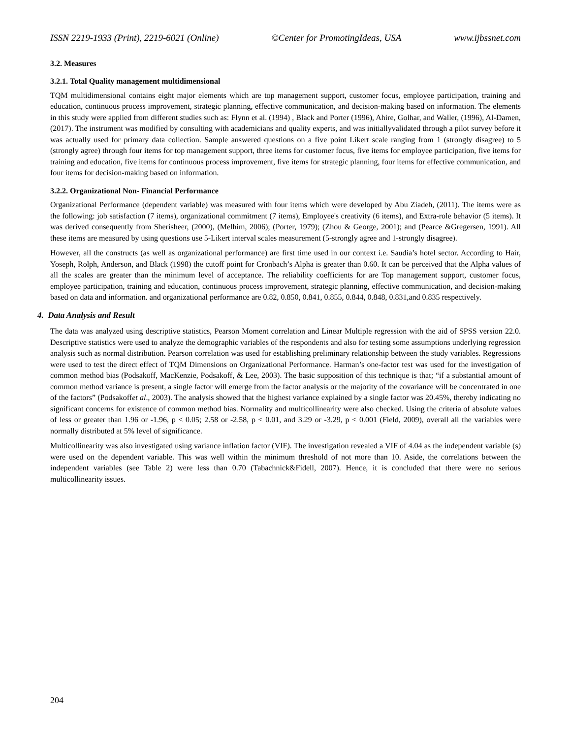ISSN 2219-1933 (Print), 2219-6021 (Online) ©Center for PromotingIdeas, USA www.ijbssnet.com
3.2. Measures
3.2.1. Total Quality management multidimensional
TQM multidimensional contains eight major elements which are top management support, customer focus, employee participation, training and education, continuous process improvement, strategic planning, effective communication, and decision-making based on information. The elements in this study were applied from different studies such as: Flynn et al. (1994) , Black and Porter (1996), Ahire, Golhar, and Waller, (1996), Al-Damen, (2017). The instrument was modified by consulting with academicians and quality experts, and was initiallyvalidated through a pilot survey before it was actually used for primary data collection. Sample answered questions on a five point Likert scale ranging from 1 (strongly disagree) to 5 (strongly agree) through four items for top management support, three items for customer focus, five items for employee participation, five items for training and education, five items for continuous process improvement, five items for strategic planning, four items for effective communication, and four items for decision-making based on information.
3.2.2. Organizational Non- Financial Performance
Organizational Performance (dependent variable) was measured with four items which were developed by Abu Ziadeh, (2011). The items were as the following: job satisfaction (7 items), organizational commitment (7 items), Employee's creativity (6 items), and Extra-role behavior (5 items). It was derived consequently from Sherisheer, (2000), (Melhim, 2006); (Porter, 1979); (Zhou & George, 2001); and (Pearce &Gregersen, 1991). All these items are measured by using questions use 5-Likert interval scales measurement (5-strongly agree and 1-strongly disagree).
However, all the constructs (as well as organizational performance) are first time used in our context i.e. Saudia’s hotel sector. According to Hair, Yoseph, Rolph, Anderson, and Black (1998) the cutoff point for Cronbach’s Alpha is greater than 0.60. It can be perceived that the Alpha values of all the scales are greater than the minimum level of acceptance. The reliability coefficients for are Top management support, customer focus, employee participation, training and education, continuous process improvement, strategic planning, effective communication, and decision-making based on data and information. and organizational performance are 0.82, 0.850, 0.841, 0.855, 0.844, 0.848, 0.831,and 0.835 respectively.
4. Data Analysis and Result
The data was analyzed using descriptive statistics, Pearson Moment correlation and Linear Multiple regression with the aid of SPSS version 22.0. Descriptive statistics were used to analyze the demographic variables of the respondents and also for testing some assumptions underlying regression analysis such as normal distribution. Pearson correlation was used for establishing preliminary relationship between the study variables. Regressions were used to test the direct effect of TQM Dimensions on Organizational Performance. Harman’s one-factor test was used for the investigation of common method bias (Podsakoff, MacKenzie, Podsakoff, & Lee, 2003). The basic supposition of this technique is that; “if a substantial amount of common method variance is present, a single factor will emerge from the factor analysis or the majority of the covariance will be concentrated in one of the factors” (Podsakoffet al., 2003). The analysis showed that the highest variance explained by a single factor was 20.45%, thereby indicating no significant concerns for existence of common method bias. Normality and multicollinearity were also checked. Using the criteria of absolute values of less or greater than 1.96 or -1.96, p < 0.05; 2.58 or -2.58, p < 0.01, and 3.29 or -3.29, p < 0.001 (Field, 2009), overall all the variables were normally distributed at 5% level of significance.
Multicollinearity was also investigated using variance inflation factor (VIF). The investigation revealed a VIF of 4.04 as the independent variable (s) were used on the dependent variable. This was well within the minimum threshold of not more than 10. Aside, the correlations between the independent variables (see Table 2) were less than 0.70 (Tabachnick&Fidell, 2007). Hence, it is concluded that there were no serious multicollinearity issues.
204